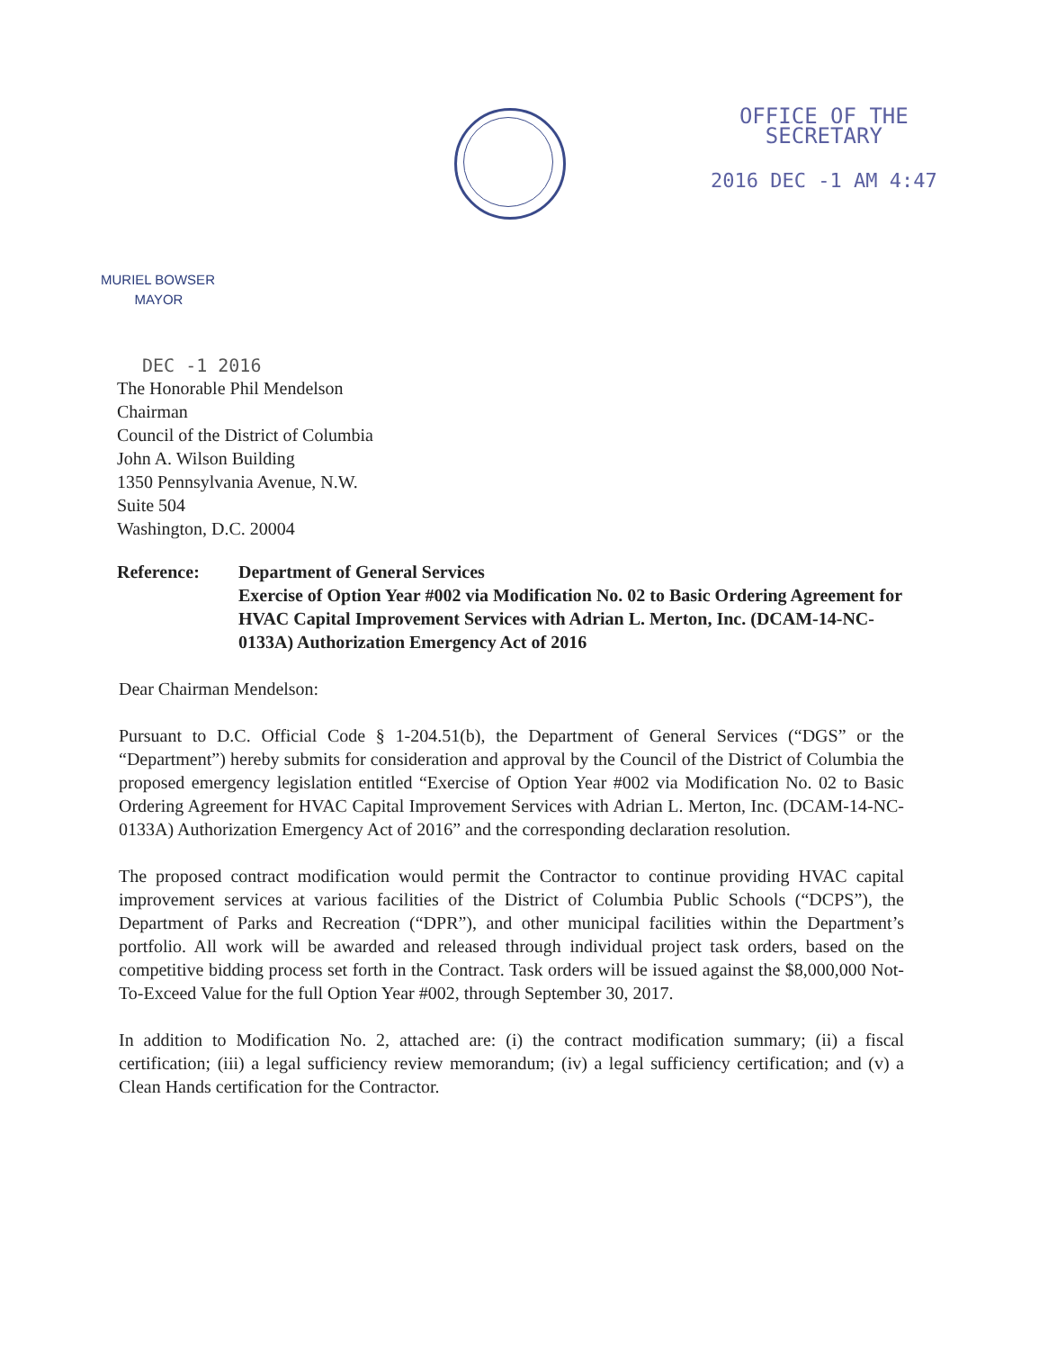OFFICE OF THE
SECRETARY
2016 DEC -1 AM 4:47
MURIEL BOWSER
MAYOR
DEC -1 2016
The Honorable Phil Mendelson
Chairman
Council of the District of Columbia
John A. Wilson Building
1350 Pennsylvania Avenue, N.W.
Suite 504
Washington, D.C. 20004
Reference: Department of General Services
Exercise of Option Year #002 via Modification No. 02 to Basic Ordering Agreement for HVAC Capital Improvement Services with Adrian L. Merton, Inc. (DCAM-14-NC-0133A) Authorization Emergency Act of 2016
Dear Chairman Mendelson:
Pursuant to D.C. Official Code § 1-204.51(b), the Department of General Services (“DGS” or the “Department”) hereby submits for consideration and approval by the Council of the District of Columbia the proposed emergency legislation entitled “Exercise of Option Year #002 via Modification No. 02 to Basic Ordering Agreement for HVAC Capital Improvement Services with Adrian L. Merton, Inc. (DCAM-14-NC-0133A) Authorization Emergency Act of 2016” and the corresponding declaration resolution.
The proposed contract modification would permit the Contractor to continue providing HVAC capital improvement services at various facilities of the District of Columbia Public Schools (“DCPS”), the Department of Parks and Recreation (“DPR”), and other municipal facilities within the Department’s portfolio. All work will be awarded and released through individual project task orders, based on the competitive bidding process set forth in the Contract. Task orders will be issued against the $8,000,000 Not-To-Exceed Value for the full Option Year #002, through September 30, 2017.
In addition to Modification No. 2, attached are: (i) the contract modification summary; (ii) a fiscal certification; (iii) a legal sufficiency review memorandum; (iv) a legal sufficiency certification; and (v) a Clean Hands certification for the Contractor.